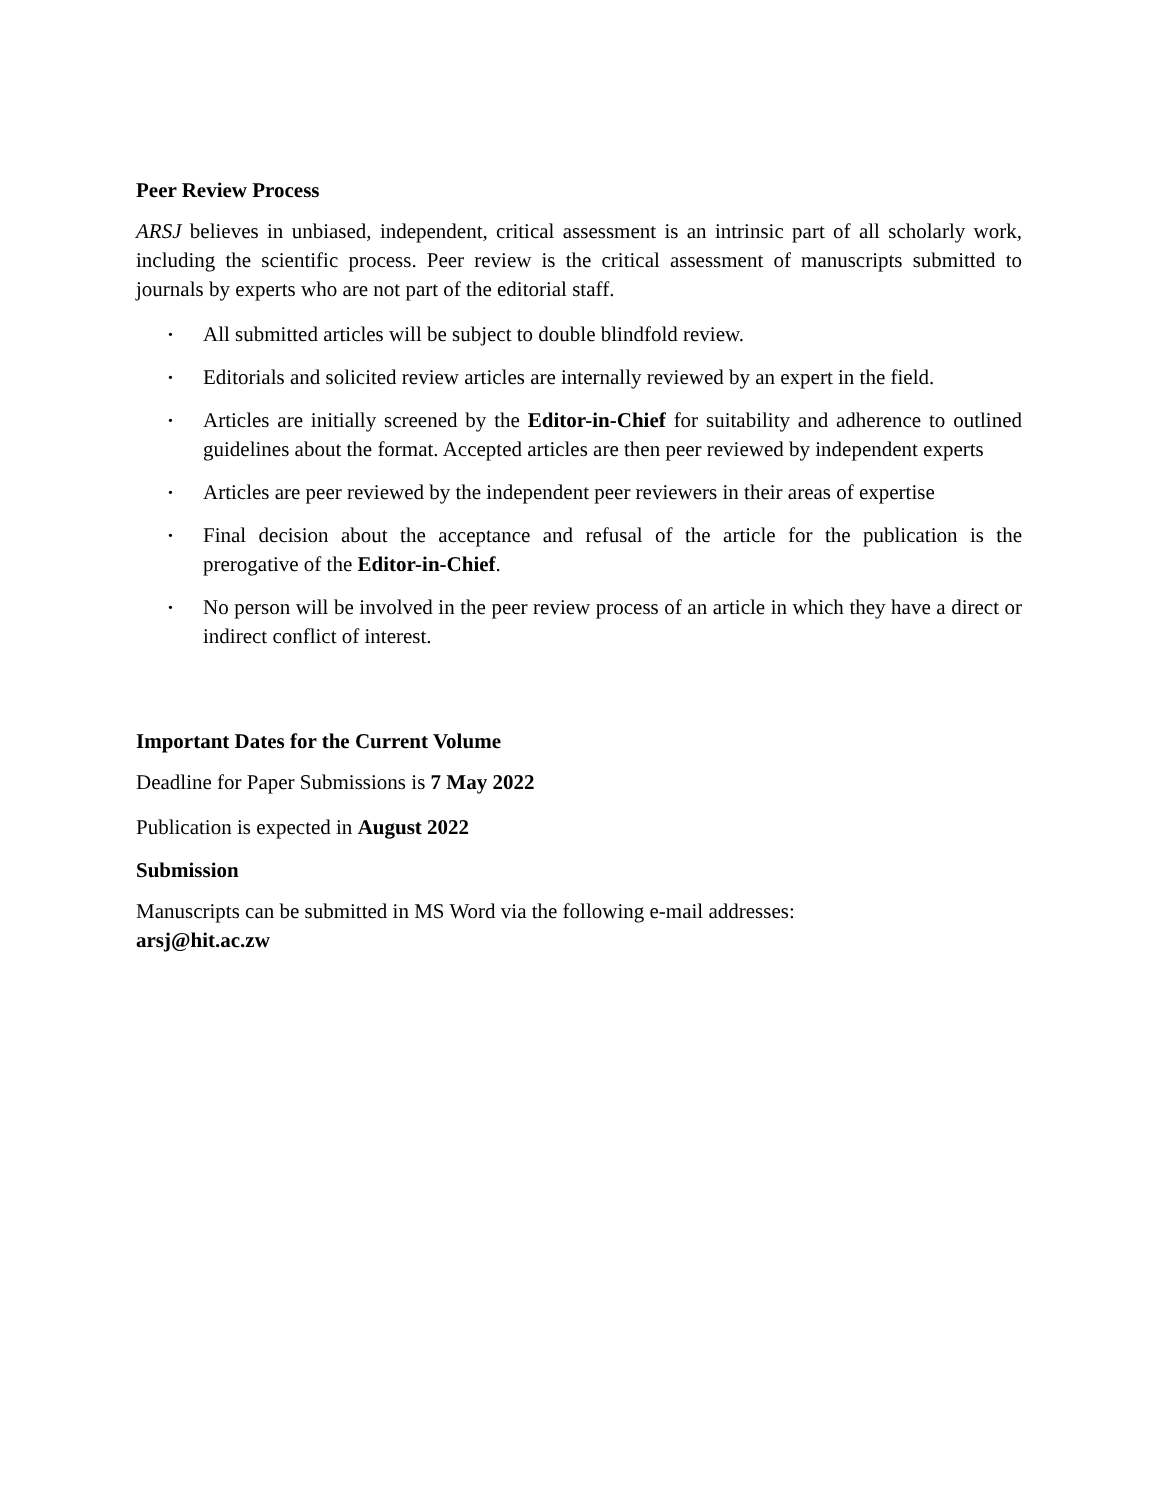Peer Review Process
ARSJ believes in unbiased, independent, critical assessment is an intrinsic part of all scholarly work, including the scientific process. Peer review is the critical assessment of manuscripts submitted to journals by experts who are not part of the editorial staff.
• All submitted articles will be subject to double blindfold review.
• Editorials and solicited review articles are internally reviewed by an expert in the field.
• Articles are initially screened by the Editor-in-Chief for suitability and adherence to outlined guidelines about the format. Accepted articles are then peer reviewed by independent experts
• Articles are peer reviewed by the independent peer reviewers in their areas of expertise
• Final decision about the acceptance and refusal of the article for the publication is the prerogative of the Editor-in-Chief.
• No person will be involved in the peer review process of an article in which they have a direct or indirect conflict of interest.
Important Dates for the Current Volume
Deadline for Paper Submissions is 7 May 2022
Publication is expected in August 2022
Submission
Manuscripts can be submitted in MS Word via the following e-mail addresses:
arsj@hit.ac.zw